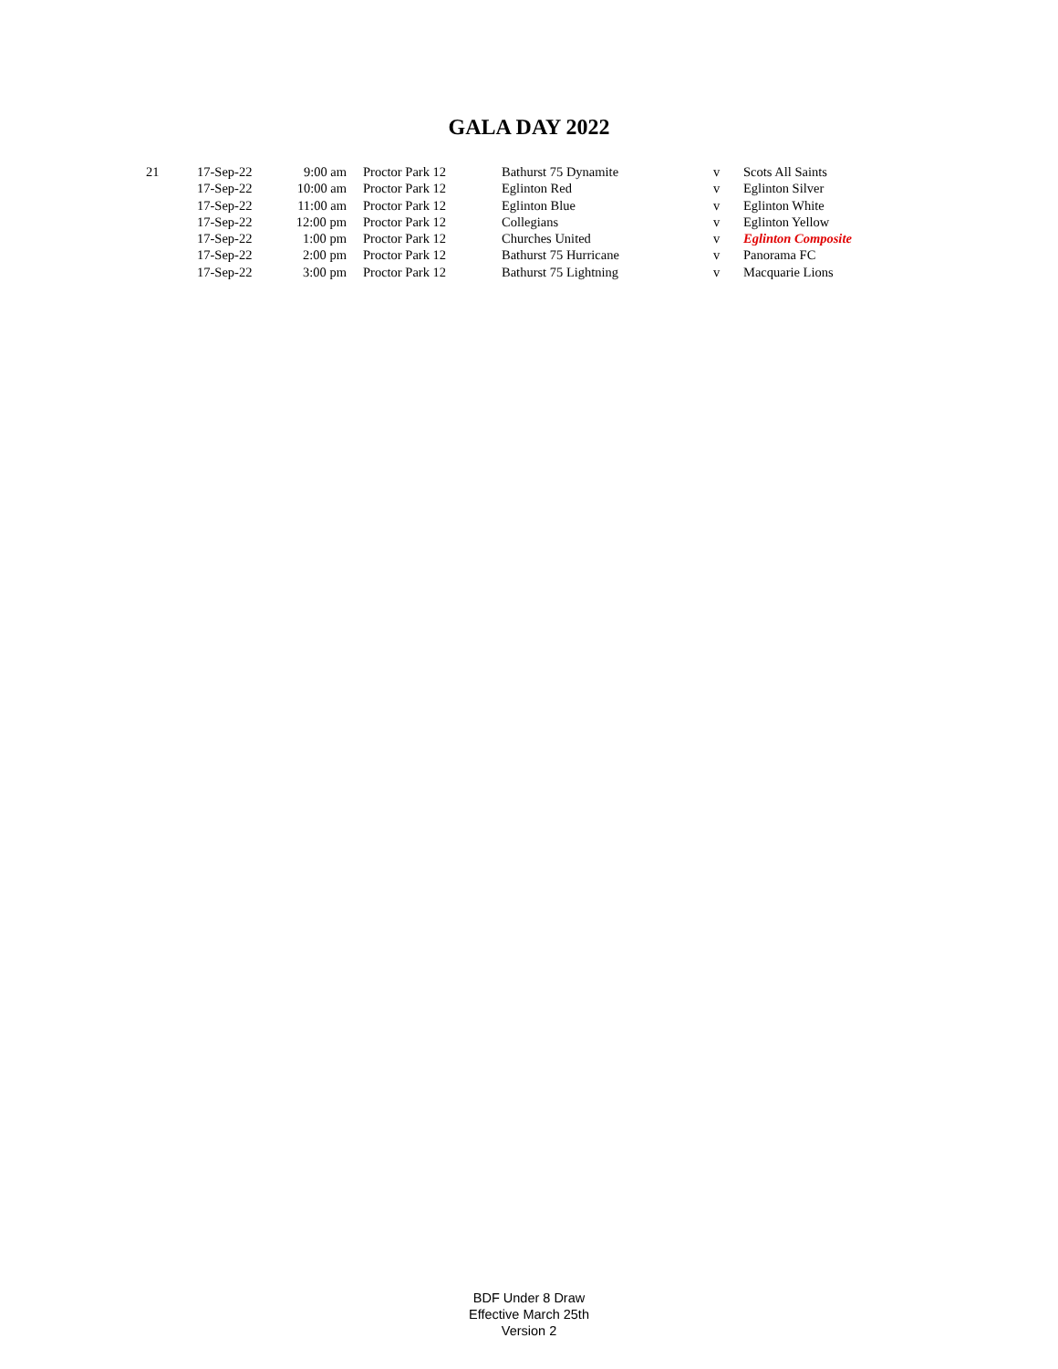GALA DAY 2022
| 21 | 17-Sep-22 | 9:00 am | Proctor Park 12 | Bathurst 75 Dynamite | v | Scots All Saints |
| | 17-Sep-22 | 10:00 am | Proctor Park 12 | Eglinton Red | v | Eglinton Silver |
| | 17-Sep-22 | 11:00 am | Proctor Park 12 | Eglinton Blue | v | Eglinton White |
| | 17-Sep-22 | 12:00 pm | Proctor Park 12 | Collegians | v | Eglinton Yellow |
| | 17-Sep-22 | 1:00 pm | Proctor Park 12 | Churches United | v | Eglinton Composite |
| | 17-Sep-22 | 2:00 pm | Proctor Park 12 | Bathurst 75 Hurricane | v | Panorama FC |
| | 17-Sep-22 | 3:00 pm | Proctor Park 12 | Bathurst 75 Lightning | v | Macquarie Lions |
BDF Under 8 Draw
Effective March 25th
Version 2